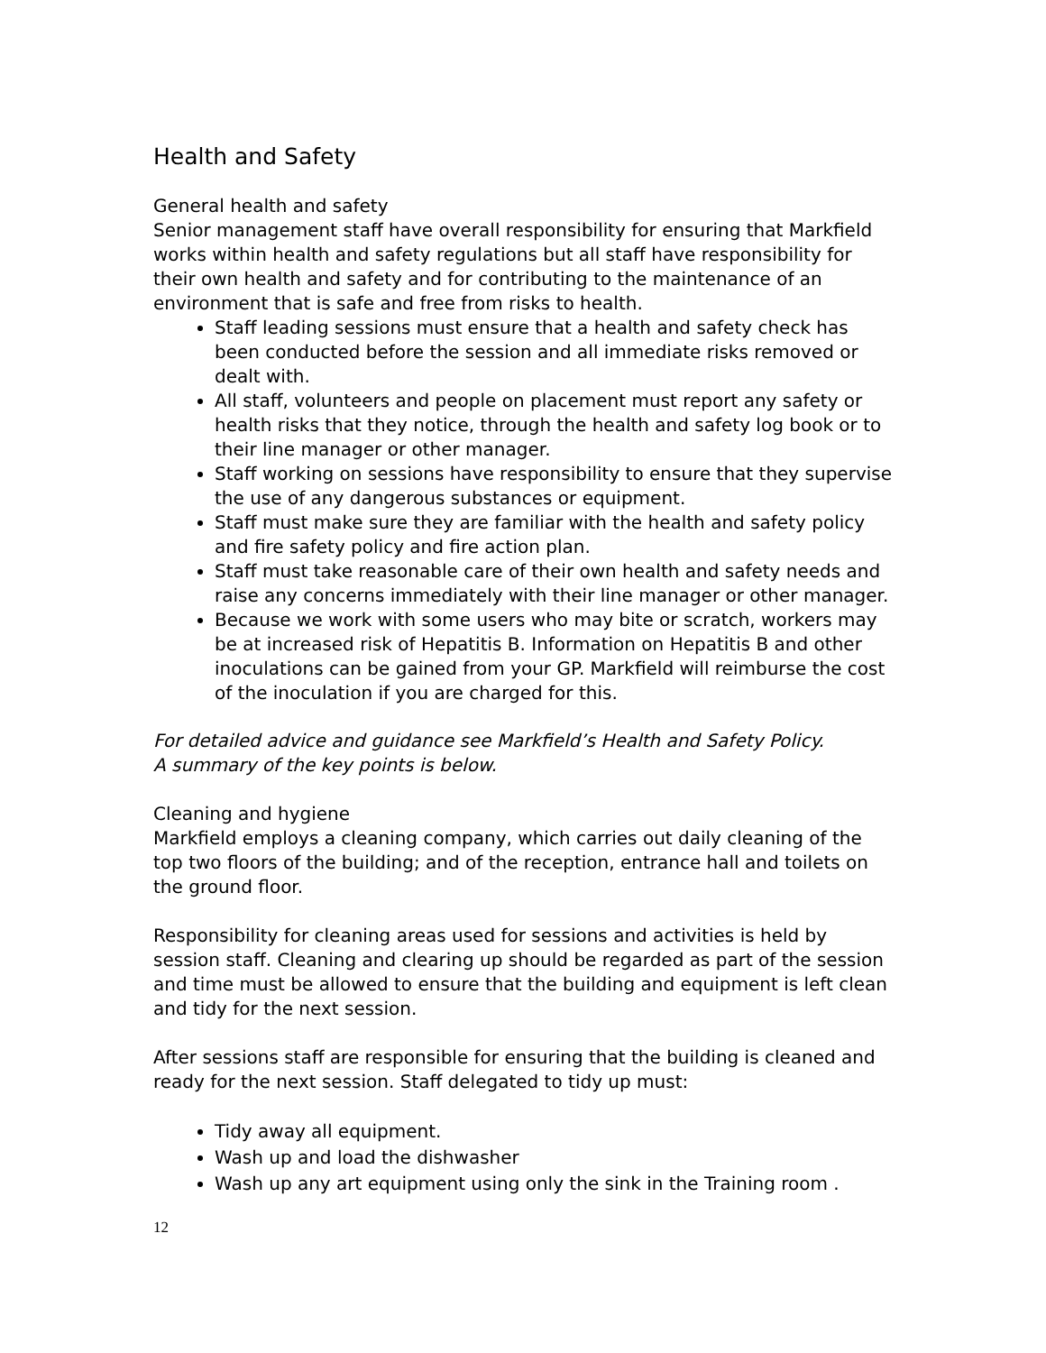Health and Safety
General health and safety
Senior management staff have overall responsibility for ensuring that Markfield works within health and safety regulations but all staff have responsibility for their own health and safety and for contributing to the maintenance of an environment that is safe and free from risks to health.
Staff leading sessions must ensure that a health and safety check has been conducted before the session and all immediate risks removed or dealt with.
All staff, volunteers and people on placement must report any safety or health risks that they notice, through the health and safety log book or to their line manager or other manager.
Staff working on sessions have responsibility to ensure that they supervise the use of any dangerous substances or equipment.
Staff must make sure they are familiar with the health and safety policy and fire safety policy and fire action plan.
Staff must take reasonable care of their own health and safety needs and raise any concerns immediately with their line manager or other manager.
Because we work with some users who may bite or scratch, workers may be at increased risk of Hepatitis B. Information on Hepatitis B and other inoculations can be gained from your GP. Markfield will reimburse the cost of the inoculation if you are charged for this.
For detailed advice and guidance see Markfield’s Health and Safety Policy.
A summary of the key points is below.
Cleaning and hygiene
Markfield employs a cleaning company, which carries out daily cleaning of the top two floors of the building; and of the reception, entrance hall and toilets on the ground floor.
Responsibility for cleaning areas used for sessions and activities is held by session staff. Cleaning and clearing up should be regarded as part of the session and time must be allowed to ensure that the building and equipment is left clean and tidy for the next session.
After sessions staff are responsible for ensuring that the building is cleaned and ready for the next session. Staff delegated to tidy up must:
Tidy away all equipment.
Wash up and load the dishwasher
Wash up any art equipment using only the sink in the Training room .
12